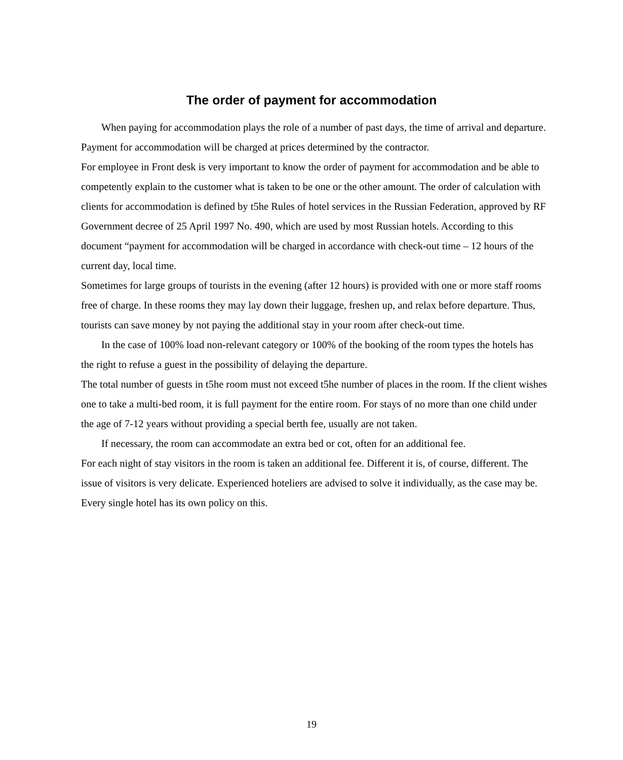The order of payment for accommodation
When paying for accommodation plays the role of a number of past days, the time of arrival and departure. Payment for accommodation will be charged at prices determined by the contractor.
For employee in Front desk is very important to know the order of payment for accommodation and be able to competently explain to the customer what is taken to be one or the other amount. The order of calculation with clients for accommodation is defined by t5he Rules of hotel services in the Russian Federation, approved by RF Government decree of 25 April 1997 No. 490, which are used by most Russian hotels. According to this document “payment for accommodation will be charged in accordance with check-out time – 12 hours of the current day, local time.
Sometimes for large groups of tourists in the evening (after 12 hours) is provided with one or more staff rooms free of charge. In these rooms they may lay down their luggage, freshen up, and relax before departure. Thus, tourists can save money by not paying the additional stay in your room after check-out time.
In the case of 100% load non-relevant category or 100% of the booking of the room types the hotels has the right to refuse a guest in the possibility of delaying the departure.
The total number of guests in t5he room must not exceed t5he number of places in the room. If the client wishes one to take a multi-bed room, it is full payment for the entire room. For stays of no more than one child under the age of 7-12 years without providing a special berth fee, usually are not taken.
If necessary, the room can accommodate an extra bed or cot, often for an additional fee.
For each night of stay visitors in the room is taken an additional fee. Different it is, of course, different. The issue of visitors is very delicate. Experienced hoteliers are advised to solve it individually, as the case may be. Every single hotel has its own policy on this.
19